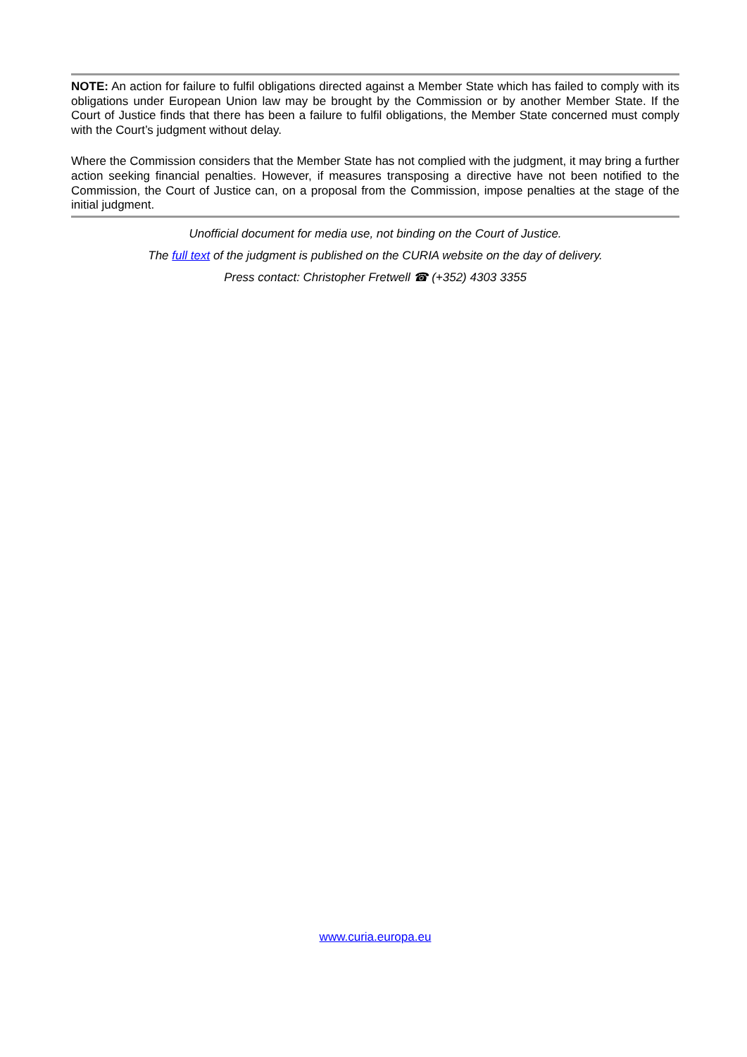NOTE: An action for failure to fulfil obligations directed against a Member State which has failed to comply with its obligations under European Union law may be brought by the Commission or by another Member State. If the Court of Justice finds that there has been a failure to fulfil obligations, the Member State concerned must comply with the Court’s judgment without delay.
Where the Commission considers that the Member State has not complied with the judgment, it may bring a further action seeking financial penalties. However, if measures transposing a directive have not been notified to the Commission, the Court of Justice can, on a proposal from the Commission, impose penalties at the stage of the initial judgment.
Unofficial document for media use, not binding on the Court of Justice.
The full text of the judgment is published on the CURIA website on the day of delivery.
Press contact: Christopher Fretwell ☎ (+352) 4303 3355
www.curia.europa.eu